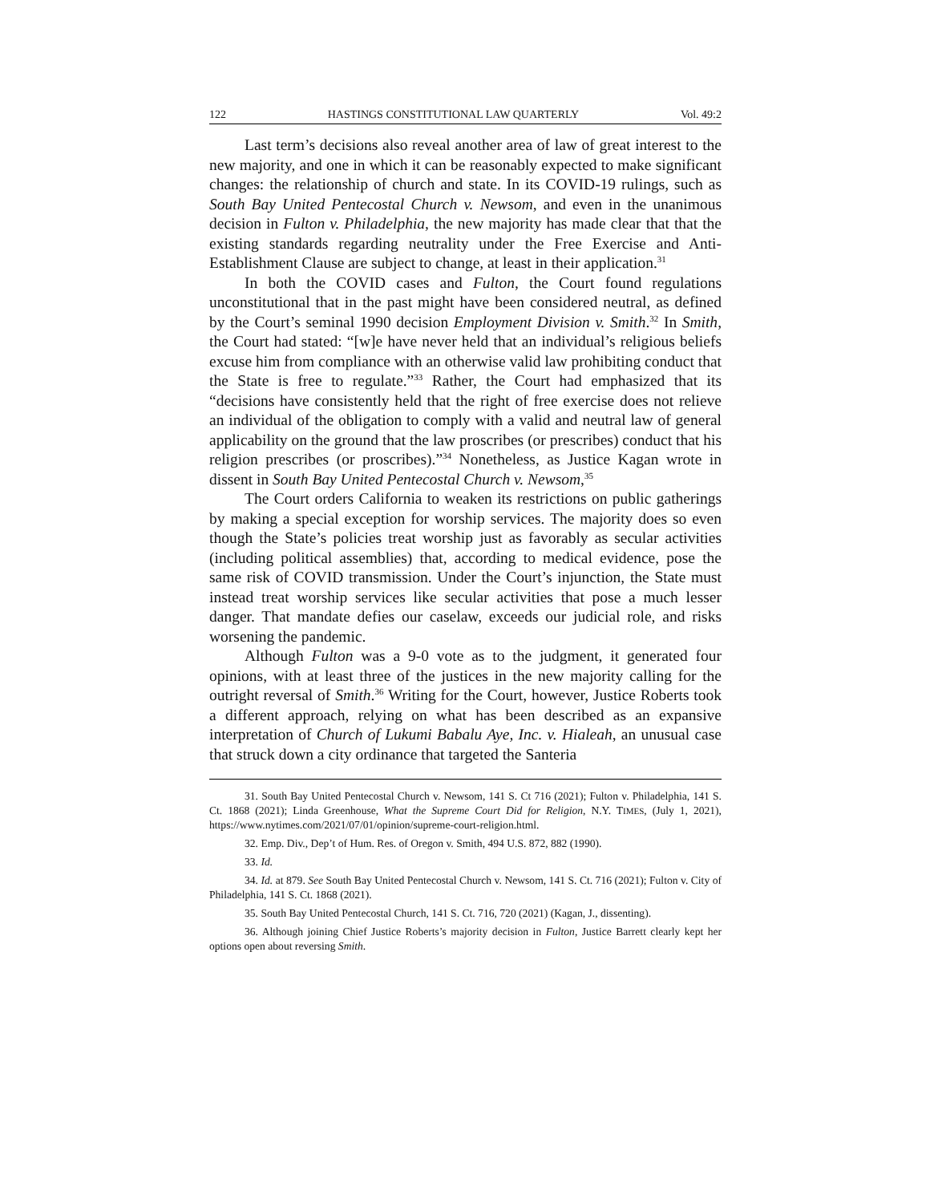122 HASTINGS CONSTITUTIONAL LAW QUARTERLY Vol. 49:2
Last term’s decisions also reveal another area of law of great interest to the new majority, and one in which it can be reasonably expected to make significant changes: the relationship of church and state. In its COVID-19 rulings, such as South Bay United Pentecostal Church v. Newsom, and even in the unanimous decision in Fulton v. Philadelphia, the new majority has made clear that that the existing standards regarding neutrality under the Free Exercise and Anti-Establishment Clause are subject to change, at least in their application.<sup>31</sup>
In both the COVID cases and Fulton, the Court found regulations unconstitutional that in the past might have been considered neutral, as defined by the Court’s seminal 1990 decision Employment Division v. Smith.<sup>32</sup> In Smith, the Court had stated: “[w]e have never held that an individual’s religious beliefs excuse him from compliance with an otherwise valid law prohibiting conduct that the State is free to regulate.”<sup>33</sup> Rather, the Court had emphasized that its “decisions have consistently held that the right of free exercise does not relieve an individual of the obligation to comply with a valid and neutral law of general applicability on the ground that the law proscribes (or prescribes) conduct that his religion prescribes (or proscribes).”<sup>34</sup> Nonetheless, as Justice Kagan wrote in dissent in South Bay United Pentecostal Church v. Newsom,<sup>35</sup>
The Court orders California to weaken its restrictions on public gatherings by making a special exception for worship services. The majority does so even though the State’s policies treat worship just as favorably as secular activities (including political assemblies) that, according to medical evidence, pose the same risk of COVID transmission. Under the Court’s injunction, the State must instead treat worship services like secular activities that pose a much lesser danger. That mandate defies our caselaw, exceeds our judicial role, and risks worsening the pandemic.
Although Fulton was a 9-0 vote as to the judgment, it generated four opinions, with at least three of the justices in the new majority calling for the outright reversal of Smith.<sup>36</sup> Writing for the Court, however, Justice Roberts took a different approach, relying on what has been described as an expansive interpretation of Church of Lukumi Babalu Aye, Inc. v. Hialeah, an unusual case that struck down a city ordinance that targeted the Santeria
31. South Bay United Pentecostal Church v. Newsom, 141 S. Ct 716 (2021); Fulton v. Philadelphia, 141 S. Ct. 1868 (2021); Linda Greenhouse, What the Supreme Court Did for Religion, N.Y. TIMES, (July 1, 2021), https://www.nytimes.com/2021/07/01/opinion/supreme-court-religion.html.
32. Emp. Div., Dep’t of Hum. Res. of Oregon v. Smith, 494 U.S. 872, 882 (1990).
33. Id.
34. Id. at 879. See South Bay United Pentecostal Church v. Newsom, 141 S. Ct. 716 (2021); Fulton v. City of Philadelphia, 141 S. Ct. 1868 (2021).
35. South Bay United Pentecostal Church, 141 S. Ct. 716, 720 (2021) (Kagan, J., dissenting).
36. Although joining Chief Justice Roberts’s majority decision in Fulton, Justice Barrett clearly kept her options open about reversing Smith.